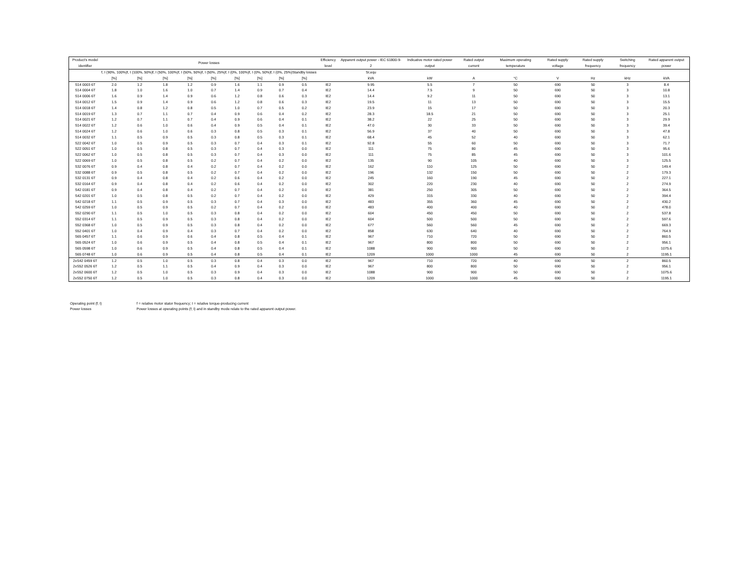| Product’s model identifier | Power losses | | | | | | | | | Efficiency level | Apparent output power - IEC 61800-9-2 | Indicative motor rated power output | Rated output current | Maximum operating temperature | Rated supply voltage | Rated supply frequency | Switching frequency | Rated apparent output power |
| --- | --- | --- | --- | --- | --- | --- | --- | --- | --- | --- | --- | --- | --- | --- | --- | --- | --- | --- |
| | f, I (90%, 100%) [%] | f, I (100%, 50%) [%] | f, I (50%, 100%) [%] | f, I (50%, 50%) [%] | f, I (50%, 25%) [%] | f, I (0%, 100%) [%] | f, I (0%, 50%) [%] | f, I (0%, 25%) [%] | Standby losses [%] | | Sr,equ kVA | kW | A | °C | V | Hz | kHz | kVA |
| S14 0003 6T | 2.0 | 1.2 | 1.8 | 1.2 | 0.9 | 1.6 | 1.1 | 0.9 | 0.5 | IE2 | 9.95 | 5.5 | 7 | 50 | 690 | 50 | 3 | 8.4 |
| S14 0004 6T | 1.8 | 1.0 | 1.6 | 1.0 | 0.7 | 1.4 | 0.9 | 0.7 | 0.4 | IE2 | 14.4 | 7.5 | 9 | 50 | 690 | 50 | 3 | 10.8 |
| S14 0006 6T | 1.6 | 0.9 | 1.4 | 0.9 | 0.6 | 1.2 | 0.8 | 0.6 | 0.3 | IE2 | 14.4 | 9.2 | 11 | 50 | 690 | 50 | 3 | 13.1 |
| S14 0012 6T | 1.5 | 0.9 | 1.4 | 0.9 | 0.6 | 1.2 | 0.8 | 0.6 | 0.3 | IE2 | 19.5 | 11 | 13 | 50 | 690 | 50 | 3 | 15.5 |
| S14 0018 6T | 1.4 | 0.8 | 1.2 | 0.8 | 0.5 | 1.0 | 0.7 | 0.5 | 0.2 | IE2 | 23.9 | 15 | 17 | 50 | 690 | 50 | 3 | 20.3 |
| S14 0019 6T | 1.3 | 0.7 | 1.1 | 0.7 | 0.4 | 0.9 | 0.6 | 0.4 | 0.2 | IE2 | 28.3 | 18.5 | 21 | 50 | 690 | 50 | 3 | 25.1 |
| S14 0021 6T | 1.2 | 0.7 | 1.1 | 0.7 | 0.4 | 0.9 | 0.6 | 0.4 | 0.1 | IE2 | 38.2 | 22 | 25 | 50 | 690 | 50 | 3 | 29.9 |
| S14 0022 6T | 1.2 | 0.6 | 1.0 | 0.6 | 0.4 | 0.9 | 0.5 | 0.4 | 0.1 | IE2 | 47.0 | 30 | 33 | 50 | 690 | 50 | 3 | 39.4 |
| S14 0024 6T | 1.2 | 0.6 | 1.0 | 0.6 | 0.3 | 0.8 | 0.5 | 0.3 | 0.1 | IE2 | 56.9 | 37 | 40 | 50 | 690 | 50 | 3 | 47.8 |
| S14 0032 6T | 1.1 | 0.5 | 0.9 | 0.5 | 0.3 | 0.8 | 0.5 | 0.3 | 0.1 | IE2 | 68.4 | 45 | 52 | 40 | 690 | 50 | 3 | 62.1 |
| S22 0042 6T | 1.0 | 0.5 | 0.9 | 0.5 | 0.3 | 0.7 | 0.4 | 0.3 | 0.1 | IE2 | 92.8 | 55 | 60 | 50 | 690 | 50 | 3 | 71.7 |
| S22 0051 6T | 1.0 | 0.5 | 0.8 | 0.5 | 0.3 | 0.7 | 0.4 | 0.3 | 0.0 | IE2 | 111 | 75 | 80 | 45 | 690 | 50 | 3 | 95.6 |
| S22 0062 6T | 1.0 | 0.5 | 0.8 | 0.5 | 0.3 | 0.7 | 0.4 | 0.3 | 0.0 | IE2 | 111 | 75 | 85 | 45 | 690 | 50 | 3 | 101.6 |
| S22 0069 6T | 1.0 | 0.5 | 0.8 | 0.5 | 0.2 | 0.7 | 0.4 | 0.2 | 0.0 | IE2 | 135 | 90 | 105 | 40 | 690 | 50 | 3 | 125.5 |
| S32 0076 6T | 0.9 | 0.4 | 0.8 | 0.4 | 0.2 | 0.7 | 0.4 | 0.2 | 0.0 | IE2 | 162 | 110 | 125 | 50 | 690 | 50 | 2 | 149.4 |
| S32 0088 6T | 0.9 | 0.5 | 0.8 | 0.5 | 0.2 | 0.7 | 0.4 | 0.2 | 0.0 | IE2 | 196 | 132 | 150 | 50 | 690 | 50 | 2 | 179.3 |
| S32 0131 6T | 0.9 | 0.4 | 0.8 | 0.4 | 0.2 | 0.6 | 0.4 | 0.2 | 0.0 | IE2 | 245 | 160 | 190 | 45 | 690 | 50 | 2 | 227.1 |
| S32 0164 6T | 0.9 | 0.4 | 0.8 | 0.4 | 0.2 | 0.6 | 0.4 | 0.2 | 0.0 | IE2 | 302 | 220 | 230 | 40 | 690 | 50 | 2 | 274.9 |
| S42 0181 6T | 0.9 | 0.4 | 0.8 | 0.4 | 0.2 | 0.7 | 0.4 | 0.2 | 0.0 | IE2 | 381 | 250 | 305 | 50 | 690 | 50 | 2 | 364.5 |
| S42 0201 6T | 1.0 | 0.5 | 0.8 | 0.5 | 0.2 | 0.7 | 0.4 | 0.2 | 0.0 | IE2 | 429 | 315 | 330 | 40 | 690 | 50 | 2 | 394.4 |
| S42 0218 6T | 1.1 | 0.5 | 0.9 | 0.5 | 0.3 | 0.7 | 0.4 | 0.3 | 0.0 | IE2 | 483 | 355 | 360 | 45 | 690 | 50 | 2 | 430.2 |
| S42 0259 6T | 1.0 | 0.5 | 0.9 | 0.5 | 0.2 | 0.7 | 0.4 | 0.2 | 0.0 | IE2 | 483 | 400 | 400 | 40 | 690 | 50 | 2 | 478.0 |
| S52 0290 6T | 1.1 | 0.5 | 1.0 | 0.5 | 0.3 | 0.8 | 0.4 | 0.2 | 0.0 | IE2 | 604 | 450 | 450 | 50 | 690 | 50 | 2 | 537.8 |
| S52 0314 6T | 1.1 | 0.5 | 0.9 | 0.5 | 0.3 | 0.8 | 0.4 | 0.2 | 0.0 | IE2 | 604 | 500 | 500 | 50 | 690 | 50 | 2 | 597.6 |
| S52 0368 6T | 1.0 | 0.5 | 0.9 | 0.5 | 0.3 | 0.8 | 0.4 | 0.2 | 0.0 | IE2 | 677 | 560 | 560 | 45 | 690 | 50 | 2 | 669.3 |
| S52 0401 6T | 1.0 | 0.4 | 0.9 | 0.4 | 0.3 | 0.7 | 0.4 | 0.2 | 0.0 | IE2 | 858 | 630 | 640 | 40 | 690 | 50 | 2 | 764.9 |
| S65 0457 6T | 1.1 | 0.6 | 0.9 | 0.6 | 0.4 | 0.8 | 0.5 | 0.4 | 0.1 | IE2 | 967 | 710 | 720 | 50 | 690 | 50 | 2 | 860.5 |
| S65 0524 6T | 1.0 | 0.6 | 0.9 | 0.5 | 0.4 | 0.8 | 0.5 | 0.4 | 0.1 | IE2 | 967 | 800 | 800 | 50 | 690 | 50 | 2 | 956.1 |
| S65 0598 6T | 1.0 | 0.6 | 0.9 | 0.5 | 0.4 | 0.8 | 0.5 | 0.4 | 0.1 | IE2 | 1088 | 900 | 900 | 50 | 690 | 50 | 2 | 1075.6 |
| S65 0748 6T | 1.0 | 0.6 | 0.9 | 0.5 | 0.4 | 0.8 | 0.5 | 0.4 | 0.1 | IE2 | 1209 | 1000 | 1000 | 45 | 690 | 50 | 2 | 1195.1 |
| 2xS42 0459 6T | 1.2 | 0.5 | 1.0 | 0.5 | 0.3 | 0.8 | 0.4 | 0.3 | 0.0 | IE2 | 967 | 710 | 720 | 40 | 690 | 50 | 2 | 860.5 |
| 2xS52 0526 6T | 1.2 | 0.5 | 1.1 | 0.5 | 0.4 | 0.9 | 0.4 | 0.3 | 0.0 | IE2 | 967 | 800 | 800 | 50 | 690 | 50 | 2 | 956.1 |
| 2xS52 0600 6T | 1.2 | 0.5 | 1.0 | 0.5 | 0.3 | 0.9 | 0.4 | 0.3 | 0.0 | IE2 | 1088 | 900 | 900 | 50 | 690 | 50 | 2 | 1075.6 |
| 2xS52 0750 6T | 1.2 | 0.5 | 1.0 | 0.5 | 0.3 | 0.8 | 0.4 | 0.3 | 0.0 | IE2 | 1209 | 1000 | 1000 | 45 | 690 | 50 | 2 | 1195.1 |
Operating point (f; I) f = relative motor stator frequency; I = relative torque-producing current
Power losses Power losses at operating points (f; I) and in standby mode relate to the rated apparent output power.